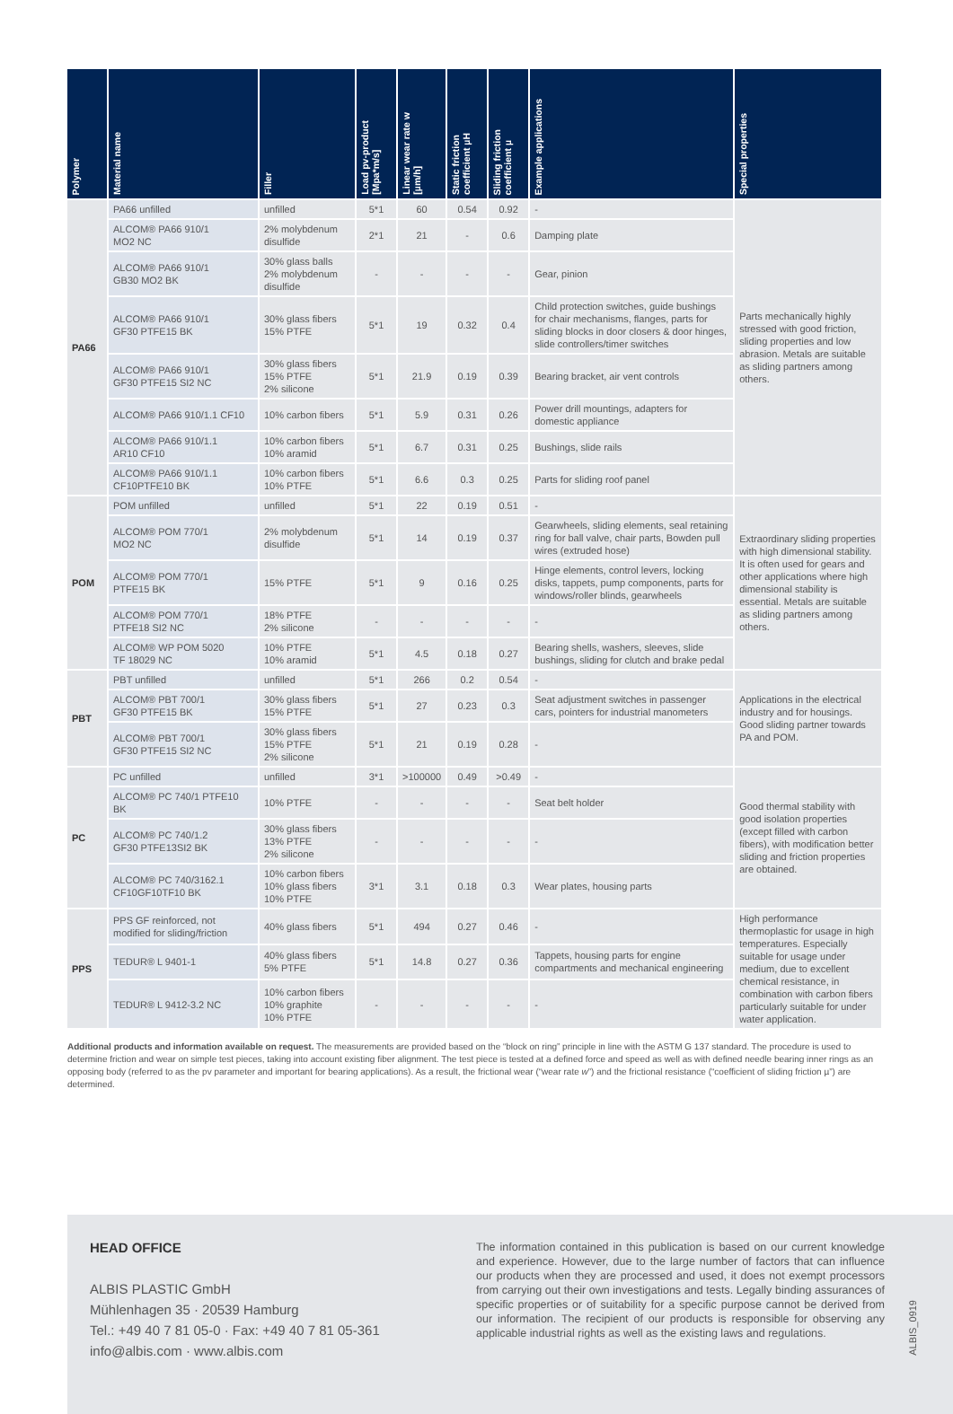| Polymer | Material name | Filler | Load pv-product [Mpa*m/s] | Linear wear rate w [µm/h] | Static friction coefficient µH | Sliding friction coefficient µ | Example applications | Special properties |
| --- | --- | --- | --- | --- | --- | --- | --- | --- |
| PA66 | PA66 unfilled | unfilled | 5*1 | 60 | 0.54 | 0.92 | - | Parts mechanically highly stressed with good friction, sliding properties and low abrasion. Metals are suitable as sliding partners among others. |
| | ALCOM® PA66 910/1 MO2 NC | 2% molybdenum disulfide | 2*1 | 21 | - | 0.6 | Damping plate | |
| | ALCOM® PA66 910/1 GB30 MO2 BK | 30% glass balls 2% molybdenum disulfide | - | - | - | - | Gear, pinion | |
| | ALCOM® PA66 910/1 GF30 PTFE15 BK | 30% glass fibers 15% PTFE | 5*1 | 19 | 0.32 | 0.4 | Child protection switches, guide bushings for chair mechanisms, flanges, parts for sliding blocks in door closers & door hinges, slide controllers/timer switches | |
| | ALCOM® PA66 910/1 GF30 PTFE15 SI2 NC | 30% glass fibers 15% PTFE 2% silicone | 5*1 | 21.9 | 0.19 | 0.39 | Bearing bracket, air vent controls | |
| | ALCOM® PA66 910/1.1 CF10 | 10% carbon fibers | 5*1 | 5.9 | 0.31 | 0.26 | Power drill mountings, adapters for domestic appliance | |
| | ALCOM® PA66 910/1.1 AR10 CF10 | 10% carbon fibers 10% aramid | 5*1 | 6.7 | 0.31 | 0.25 | Bushings, slide rails | |
| | ALCOM® PA66 910/1.1 CF10PTFE10 BK | 10% carbon fibers 10% PTFE | 5*1 | 6.6 | 0.3 | 0.25 | Parts for sliding roof panel | |
| POM | POM unfilled | unfilled | 5*1 | 22 | 0.19 | 0.51 | - | Extraordinary sliding properties with high dimensional stability. It is often used for gears and other applications where high dimensional stability is essential. Metals are suitable as sliding partners among others. |
| | ALCOM® POM 770/1 MO2 NC | 2% molybdenum disulfide | 5*1 | 14 | 0.19 | 0.37 | Gearwheels, sliding elements, seal retaining ring for ball valve, chair parts, Bowden pull wires (extruded hose) | |
| | ALCOM® POM 770/1 PTFE15 BK | 15% PTFE | 5*1 | 9 | 0.16 | 0.25 | Hinge elements, control levers, locking disks, tappets, pump components, parts for windows/roller blinds, gearwheels | |
| | ALCOM® POM 770/1 PTFE18 SI2 NC | 18% PTFE 2% silicone | - | - | - | - | - | |
| | ALCOM® WP POM 5020 TF 18029 NC | 10% PTFE 10% aramid | 5*1 | 4.5 | 0.18 | 0.27 | Bearing shells, washers, sleeves, slide bushings, sliding for clutch and brake pedal | |
| PBT | PBT unfilled | unfilled | 5*1 | 266 | 0.2 | 0.54 | - | Applications in the electrical industry and for housings. Good sliding partner towards PA and POM. |
| | ALCOM® PBT 700/1 GF30 PTFE15 BK | 30% glass fibers 15% PTFE | 5*1 | 27 | 0.23 | 0.3 | Seat adjustment switches in passenger cars, pointers for industrial manometers | |
| | ALCOM® PBT 700/1 GF30 PTFE15 SI2 NC | 30% glass fibers 15% PTFE 2% silicone | 5*1 | 21 | 0.19 | 0.28 | - | |
| PC | PC unfilled | unfilled | 3*1 | >100000 | 0.49 | >0.49 | - | Good thermal stability with good isolation properties (except filled with carbon fibers), with modification better sliding and friction properties are obtained. |
| | ALCOM® PC 740/1 PTFE10 BK | 10% PTFE | - | - | - | - | Seat belt holder | |
| | ALCOM® PC 740/1.2 GF30 PTFE13SI2 BK | 30% glass fibers 13% PTFE 2% silicone | - | - | - | - | - | |
| | ALCOM® PC 740/3162.1 CF10GF10TF10 BK | 10% carbon fibers 10% glass fibers 10% PTFE | 3*1 | 3.1 | 0.18 | 0.3 | Wear plates, housing parts | |
| PPS | PPS GF reinforced, not modified for sliding/friction | 40% glass fibers | 5*1 | 494 | 0.27 | 0.46 | - | High performance thermoplastic for usage in high temperatures. Especially suitable for usage under medium, due to excellent chemical resistance, in combination with carbon fibers particularly suitable for under water application. |
| | TEDUR® L 9401-1 | 40% glass fibers 5% PTFE | 5*1 | 14.8 | 0.27 | 0.36 | Tappets, housing parts for engine compartments and mechanical engineering | |
| | TEDUR® L 9412-3.2 NC | 10% carbon fibers 10% graphite 10% PTFE | - | - | - | - | - | |
Additional products and information available on request. The measurements are provided based on the “block on ring” principle in line with the ASTM G 137 standard. The procedure is used to determine friction and wear on simple test pieces, taking into account existing fiber alignment. The test piece is tested at a defined force and speed as well as with defined needle bearing inner rings as an opposing body (referred to as the pv parameter and important for bearing applications). As a result, the frictional wear (“wear rate w”) and the frictional resistance (“coefficient of sliding friction µ”) are determined.
HEAD OFFICE
ALBIS PLASTIC GmbH
Mühlenhagen 35 · 20539 Hamburg
Tel.: +49 40 7 81 05-0 · Fax: +49 40 7 81 05-361
info@albis.com · www.albis.com
The information contained in this publication is based on our current knowledge and experience. However, due to the large number of factors that can influence our products when they are processed and used, it does not exempt processors from carrying out their own investigations and tests. Legally binding assurances of specific properties or of suitability for a specific purpose cannot be derived from our information. The recipient of our products is responsible for observing any applicable industrial rights as well as the existing laws and regulations.
ALBIS_0919